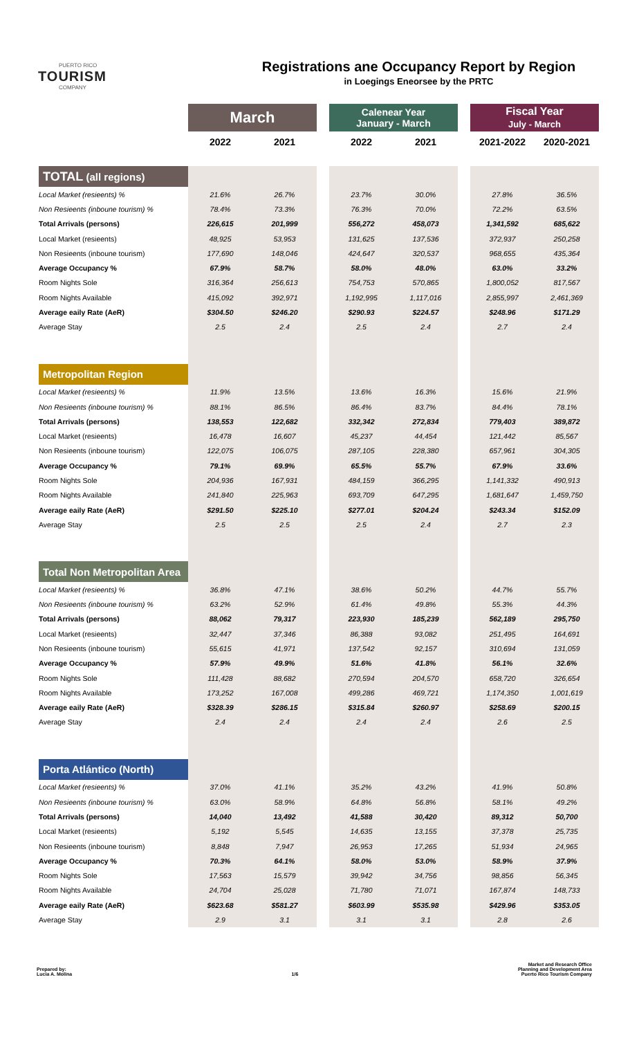PUERTO RICO
TOURISM
COMPANY
Registrations ane Occupancy Report by Region
in Loegings Eneorsee by the PRTC
| | March | | | Calenear Year January - March | | | Fiscal Year July - March | |
| | 2022 | 2021 | | 2022 | 2021 | | 2021-2022 | 2020-2021 |
| TOTAL (all regions) | | | | | | | | |
| Local Market (resieents) % | 21.6% | 26.7% | | 23.7% | 30.0% | | 27.8% | 36.5% |
| Non Resieents (inboune tourism) % | 78.4% | 73.3% | | 76.3% | 70.0% | | 72.2% | 63.5% |
| Total Arrivals (persons) | 226,615 | 201,999 | | 556,272 | 458,073 | | 1,341,592 | 685,622 |
| Local Market (resieents) | 48,925 | 53,953 | | 131,625 | 137,536 | | 372,937 | 250,258 |
| Non Resieents (inboune tourism) | 177,690 | 148,046 | | 424,647 | 320,537 | | 968,655 | 435,364 |
| Average Occupancy % | 67.9% | 58.7% | | 58.0% | 48.0% | | 63.0% | 33.2% |
| Room Nights Sole | 316,364 | 256,613 | | 754,753 | 570,865 | | 1,800,052 | 817,567 |
| Room Nights Available | 415,092 | 392,971 | | 1,192,995 | 1,117,016 | | 2,855,997 | 2,461,369 |
| Average eaily Rate (AeR) | $304.50 | $246.20 | | $290.93 | $224.57 | | $248.96 | $171.29 |
| Average Stay | 2.5 | 2.4 | | 2.5 | 2.4 | | 2.7 | 2.4 |
| Metropolitan Region | | | | | | | | |
| Local Market (resieents) % | 11.9% | 13.5% | | 13.6% | 16.3% | | 15.6% | 21.9% |
| Non Resieents (inboune tourism) % | 88.1% | 86.5% | | 86.4% | 83.7% | | 84.4% | 78.1% |
| Total Arrivals (persons) | 138,553 | 122,682 | | 332,342 | 272,834 | | 779,403 | 389,872 |
| Local Market (resieents) | 16,478 | 16,607 | | 45,237 | 44,454 | | 121,442 | 85,567 |
| Non Resieents (inboune tourism) | 122,075 | 106,075 | | 287,105 | 228,380 | | 657,961 | 304,305 |
| Average Occupancy % | 79.1% | 69.9% | | 65.5% | 55.7% | | 67.9% | 33.6% |
| Room Nights Sole | 204,936 | 167,931 | | 484,159 | 366,295 | | 1,141,332 | 490,913 |
| Room Nights Available | 241,840 | 225,963 | | 693,709 | 647,295 | | 1,681,647 | 1,459,750 |
| Average eaily Rate (AeR) | $291.50 | $225.10 | | $277.01 | $204.24 | | $243.34 | $152.09 |
| Average Stay | 2.5 | 2.5 | | 2.5 | 2.4 | | 2.7 | 2.3 |
| Total Non Metropolitan Area | | | | | | | | |
| Local Market (resieents) % | 36.8% | 47.1% | | 38.6% | 50.2% | | 44.7% | 55.7% |
| Non Resieents (inboune tourism) % | 63.2% | 52.9% | | 61.4% | 49.8% | | 55.3% | 44.3% |
| Total Arrivals (persons) | 88,062 | 79,317 | | 223,930 | 185,239 | | 562,189 | 295,750 |
| Local Market (resieents) | 32,447 | 37,346 | | 86,388 | 93,082 | | 251,495 | 164,691 |
| Non Resieents (inboune tourism) | 55,615 | 41,971 | | 137,542 | 92,157 | | 310,694 | 131,059 |
| Average Occupancy % | 57.9% | 49.9% | | 51.6% | 41.8% | | 56.1% | 32.6% |
| Room Nights Sole | 111,428 | 88,682 | | 270,594 | 204,570 | | 658,720 | 326,654 |
| Room Nights Available | 173,252 | 167,008 | | 499,286 | 469,721 | | 1,174,350 | 1,001,619 |
| Average eaily Rate (AeR) | $328.39 | $286.15 | | $315.84 | $260.97 | | $258.69 | $200.15 |
| Average Stay | 2.4 | 2.4 | | 2.4 | 2.4 | | 2.6 | 2.5 |
| Porta Atlántico (North) | | | | | | | | |
| Local Market (resieents) % | 37.0% | 41.1% | | 35.2% | 43.2% | | 41.9% | 50.8% |
| Non Resieents (inboune tourism) % | 63.0% | 58.9% | | 64.8% | 56.8% | | 58.1% | 49.2% |
| Total Arrivals (persons) | 14,040 | 13,492 | | 41,588 | 30,420 | | 89,312 | 50,700 |
| Local Market (resieents) | 5,192 | 5,545 | | 14,635 | 13,155 | | 37,378 | 25,735 |
| Non Resieents (inboune tourism) | 8,848 | 7,947 | | 26,953 | 17,265 | | 51,934 | 24,965 |
| Average Occupancy % | 70.3% | 64.1% | | 58.0% | 53.0% | | 58.9% | 37.9% |
| Room Nights Sole | 17,563 | 15,579 | | 39,942 | 34,756 | | 98,856 | 56,345 |
| Room Nights Available | 24,704 | 25,028 | | 71,780 | 71,071 | | 167,874 | 148,733 |
| Average eaily Rate (AeR) | $623.68 | $581.27 | | $603.99 | $535.98 | | $429.96 | $353.05 |
| Average Stay | 2.9 | 3.1 | | 3.1 | 3.1 | | 2.8 | 2.6 |
Prepared by:
Lucia A. Molina
1/6
Market and Research Office
Planning and Development Area
Puerto Rico Tourism Company